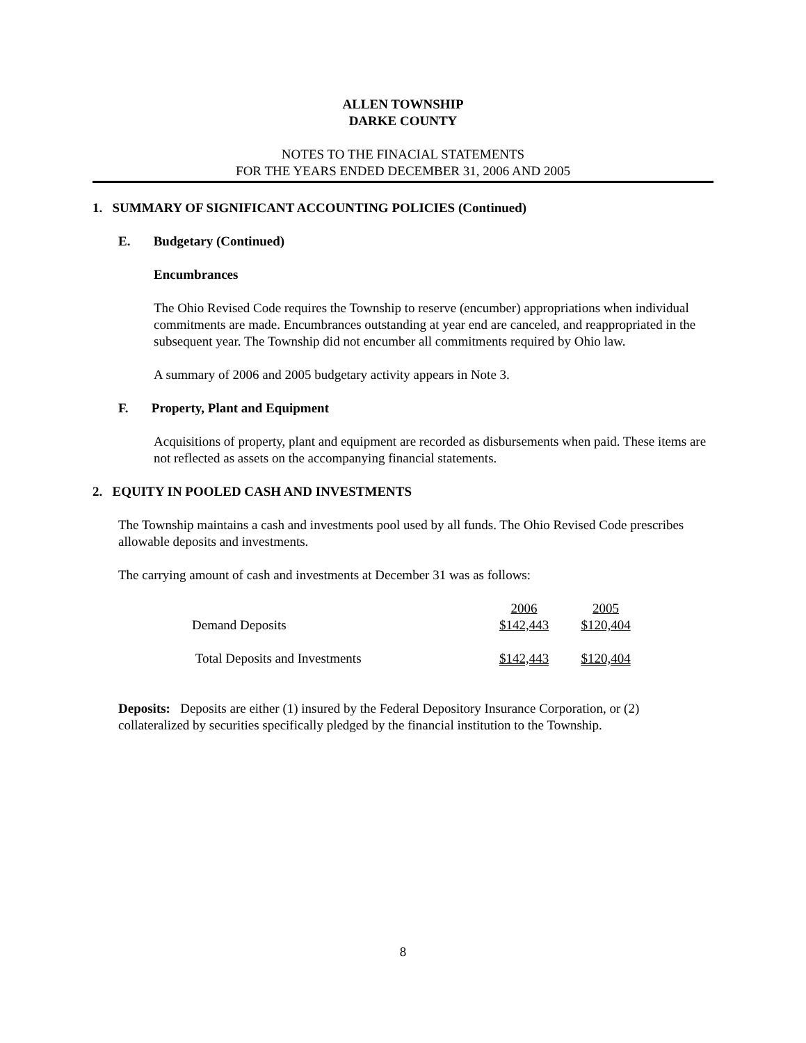ALLEN TOWNSHIP
DARKE COUNTY
NOTES TO THE FINACIAL STATEMENTS
FOR THE YEARS ENDED DECEMBER 31, 2006 AND 2005
1. SUMMARY OF SIGNIFICANT ACCOUNTING POLICIES (Continued)
E. Budgetary (Continued)
Encumbrances
The Ohio Revised Code requires the Township to reserve (encumber) appropriations when individual commitments are made. Encumbrances outstanding at year end are canceled, and reappropriated in the subsequent year. The Township did not encumber all commitments required by Ohio law.
A summary of 2006 and 2005 budgetary activity appears in Note 3.
F. Property, Plant and Equipment
Acquisitions of property, plant and equipment are recorded as disbursements when paid. These items are not reflected as assets on the accompanying financial statements.
2. EQUITY IN POOLED CASH AND INVESTMENTS
The Township maintains a cash and investments pool used by all funds. The Ohio Revised Code prescribes allowable deposits and investments.
The carrying amount of cash and investments at December 31 was as follows:
| | 2006 | 2005 |
| Demand Deposits | $142,443 | $120,404 |
| Total Deposits and Investments | $142,443 | $120,404 |
Deposits: Deposits are either (1) insured by the Federal Depository Insurance Corporation, or (2) collateralized by securities specifically pledged by the financial institution to the Township.
8